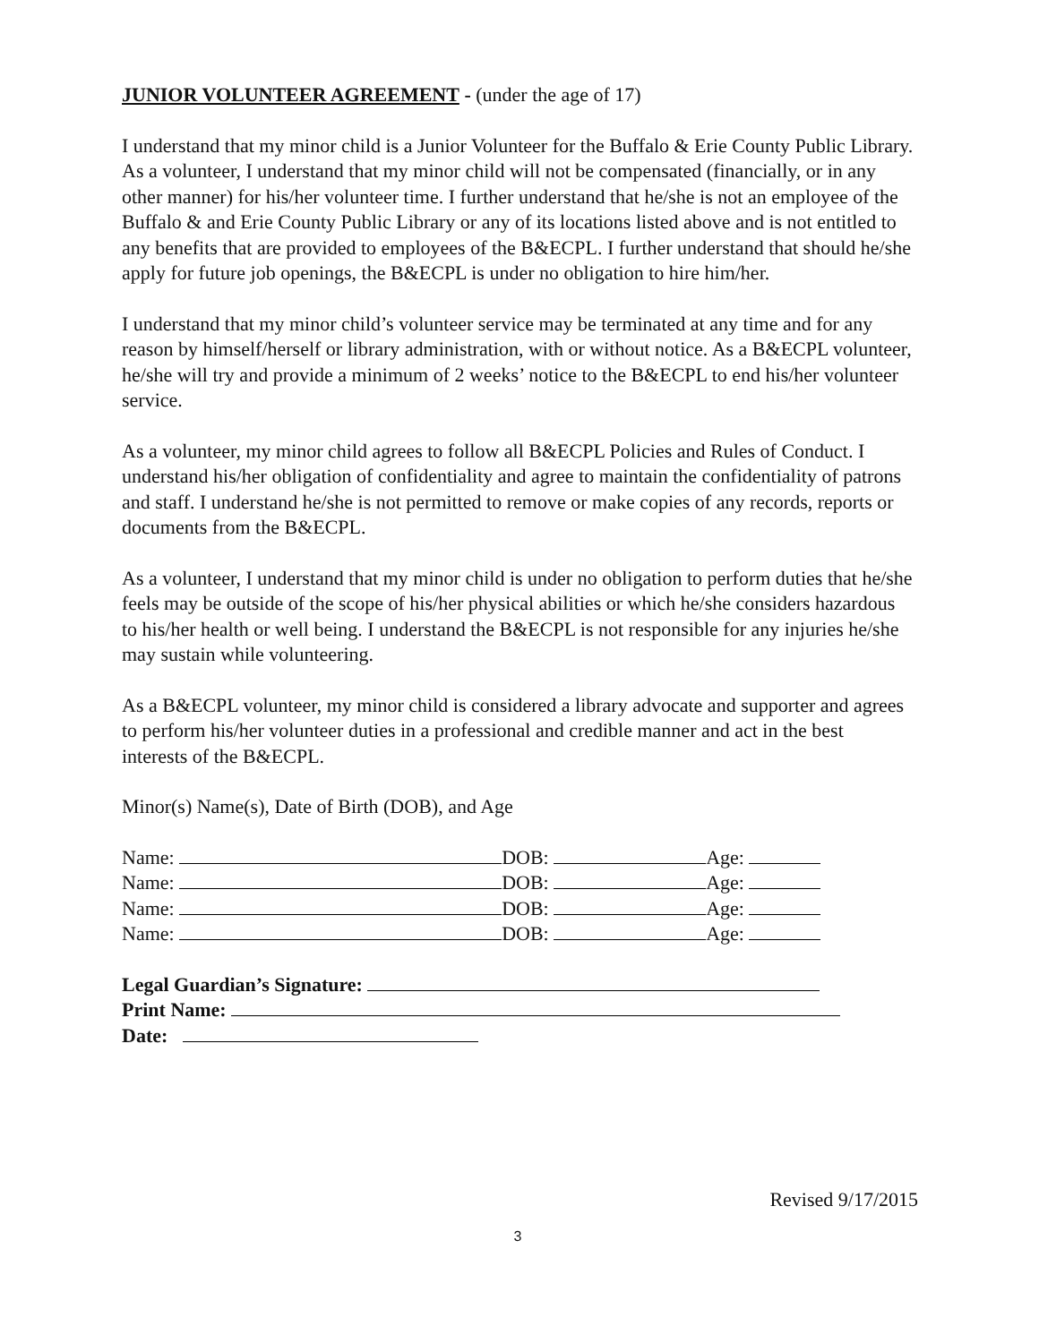JUNIOR VOLUNTEER AGREEMENT - (under the age of 17)
I understand that my minor child is a Junior Volunteer for the Buffalo & Erie County Public Library. As a volunteer, I understand that my minor child will not be compensated (financially, or in any other manner) for his/her volunteer time. I further understand that he/she is not an employee of the Buffalo & and Erie County Public Library or any of its locations listed above and is not entitled to any benefits that are provided to employees of the B&ECPL. I further understand that should he/she apply for future job openings, the B&ECPL is under no obligation to hire him/her.
I understand that my minor child’s volunteer service may be terminated at any time and for any reason by himself/herself or library administration, with or without notice. As a B&ECPL volunteer, he/she will try and provide a minimum of 2 weeks’ notice to the B&ECPL to end his/her volunteer service.
As a volunteer, my minor child agrees to follow all B&ECPL Policies and Rules of Conduct. I understand his/her obligation of confidentiality and agree to maintain the confidentiality of patrons and staff. I understand he/she is not permitted to remove or make copies of any records, reports or documents from the B&ECPL.
As a volunteer, I understand that my minor child is under no obligation to perform duties that he/she feels may be outside of the scope of his/her physical abilities or which he/she considers hazardous to his/her health or well being. I understand the B&ECPL is not responsible for any injuries he/she may sustain while volunteering.
As a B&ECPL volunteer, my minor child is considered a library advocate and supporter and agrees to perform his/her volunteer duties in a professional and credible manner and act in the best interests of the B&ECPL.
Minor(s) Name(s), Date of Birth (DOB), and Age
Name: DOB: Age:
Name: DOB: Age:
Name: DOB: Age:
Name: DOB: Age:
Legal Guardian’s Signature:
Print Name:
Date:
Revised 9/17/2015
3